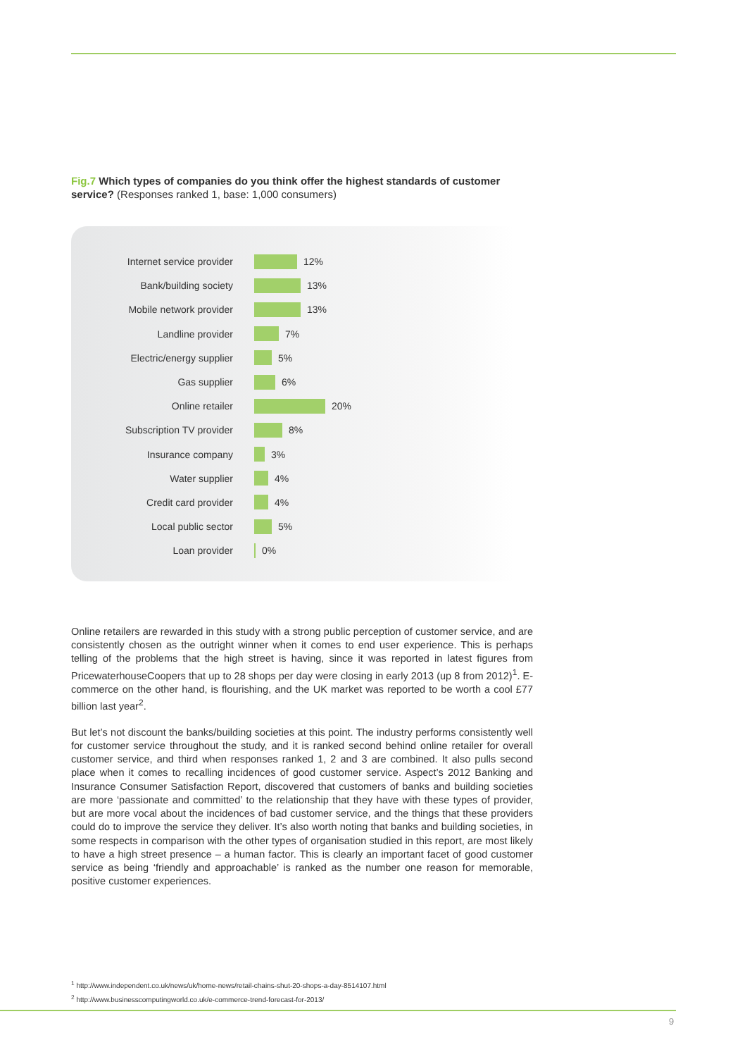Fig.7 Which types of companies do you think offer the highest standards of customer service? (Responses ranked 1, base: 1,000 consumers)
Internet service provider 12%
Bank/building society 13%
Mobile network provider 13%
Landline provider 7%
Electric/energy supplier 5%
Gas supplier 6%
Online retailer 20%
Subscription TV provider 8%
Insurance company 3%
Water supplier 4%
Credit card provider 4%
Local public sector 5%
Loan provider 0%
Online retailers are rewarded in this study with a strong public perception of customer service, and are consistently chosen as the outright winner when it comes to end user experience. This is perhaps telling of the problems that the high street is having, since it was reported in latest figures from PricewaterhouseCoopers that up to 28 shops per day were closing in early 2013 (up 8 from 2012)<sup>1</sup>. E-commerce on the other hand, is flourishing, and the UK market was reported to be worth a cool £77 billion last year<sup>2</sup>.
But let’s not discount the banks/building societies at this point. The industry performs consistently well for customer service throughout the study, and it is ranked second behind online retailer for overall customer service, and third when responses ranked 1, 2 and 3 are combined. It also pulls second place when it comes to recalling incidences of good customer service. Aspect’s 2012 Banking and Insurance Consumer Satisfaction Report, discovered that customers of banks and building societies are more ‘passionate and committed’ to the relationship that they have with these types of provider, but are more vocal about the incidences of bad customer service, and the things that these providers could do to improve the service they deliver. It’s also worth noting that banks and building societies, in some respects in comparison with the other types of organisation studied in this report, are most likely to have a high street presence – a human factor. This is clearly an important facet of good customer service as being ‘friendly and approachable’ is ranked as the number one reason for memorable, positive customer experiences.
<sup>1</sup> http://www.independent.co.uk/news/uk/home-news/retail-chains-shut-20-shops-a-day-8514107.html
<sup>2</sup> http://www.businesscomputingworld.co.uk/e-commerce-trend-forecast-for-2013/
9